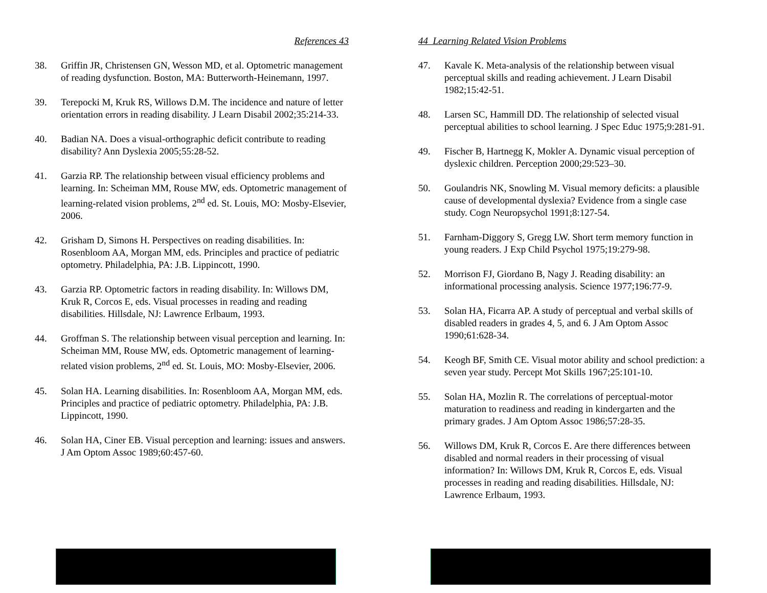References 43
38. Griffin JR, Christensen GN, Wesson MD, et al. Optometric management of reading dysfunction. Boston, MA: Butterworth-Heinemann, 1997.
39. Terepocki M, Kruk RS, Willows D.M. The incidence and nature of letter orientation errors in reading disability. J Learn Disabil 2002;35:214-33.
40. Badian NA. Does a visual-orthographic deficit contribute to reading disability? Ann Dyslexia 2005;55:28-52.
41. Garzia RP. The relationship between visual efficiency problems and learning. In: Scheiman MM, Rouse MW, eds. Optometric management of learning-related vision problems, 2<sup>nd</sup> ed. St. Louis, MO: Mosby-Elsevier, 2006.
42. Grisham D, Simons H. Perspectives on reading disabilities. In: Rosenbloom AA, Morgan MM, eds. Principles and practice of pediatric optometry. Philadelphia, PA: J.B. Lippincott, 1990.
43. Garzia RP. Optometric factors in reading disability. In: Willows DM, Kruk R, Corcos E, eds. Visual processes in reading and reading disabilities. Hillsdale, NJ: Lawrence Erlbaum, 1993.
44. Groffman S. The relationship between visual perception and learning. In: Scheiman MM, Rouse MW, eds. Optometric management of learning-related vision problems, 2<sup>nd</sup> ed. St. Louis, MO: Mosby-Elsevier, 2006.
45. Solan HA. Learning disabilities. In: Rosenbloom AA, Morgan MM, eds. Principles and practice of pediatric optometry. Philadelphia, PA: J.B. Lippincott, 1990.
46. Solan HA, Ciner EB. Visual perception and learning: issues and answers. J Am Optom Assoc 1989;60:457-60.
44 Learning Related Vision Problems
47. Kavale K. Meta-analysis of the relationship between visual perceptual skills and reading achievement. J Learn Disabil 1982;15:42-51.
48. Larsen SC, Hammill DD. The relationship of selected visual perceptual abilities to school learning. J Spec Educ 1975;9:281-91.
49. Fischer B, Hartnegg K, Mokler A. Dynamic visual perception of dyslexic children. Perception 2000;29:523–30.
50. Goulandris NK, Snowling M. Visual memory deficits: a plausible cause of developmental dyslexia? Evidence from a single case study. Cogn Neuropsychol 1991;8:127-54.
51. Farnham-Diggory S, Gregg LW. Short term memory function in young readers. J Exp Child Psychol 1975;19:279-98.
52. Morrison FJ, Giordano B, Nagy J. Reading disability: an informational processing analysis. Science 1977;196:77-9.
53. Solan HA, Ficarra AP. A study of perceptual and verbal skills of disabled readers in grades 4, 5, and 6. J Am Optom Assoc 1990;61:628-34.
54. Keogh BF, Smith CE. Visual motor ability and school prediction: a seven year study. Percept Mot Skills 1967;25:101-10.
55. Solan HA, Mozlin R. The correlations of perceptual-motor maturation to readiness and reading in kindergarten and the primary grades. J Am Optom Assoc 1986;57:28-35.
56. Willows DM, Kruk R, Corcos E. Are there differences between disabled and normal readers in their processing of visual information? In: Willows DM, Kruk R, Corcos E, eds. Visual processes in reading and reading disabilities. Hillsdale, NJ: Lawrence Erlbaum, 1993.